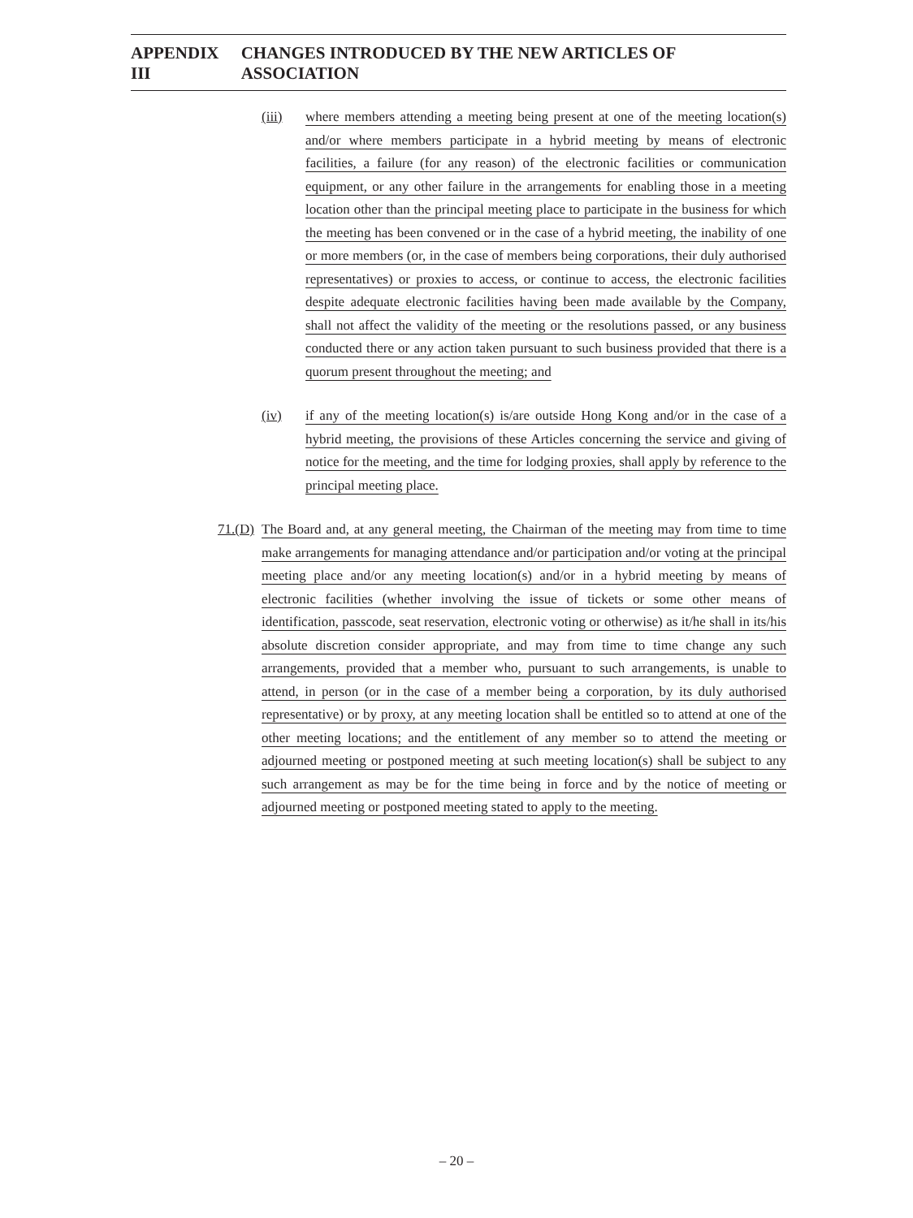APPENDIX III CHANGES INTRODUCED BY THE NEW ARTICLES OF ASSOCIATION
(iii) where members attending a meeting being present at one of the meeting location(s) and/or where members participate in a hybrid meeting by means of electronic facilities, a failure (for any reason) of the electronic facilities or communication equipment, or any other failure in the arrangements for enabling those in a meeting location other than the principal meeting place to participate in the business for which the meeting has been convened or in the case of a hybrid meeting, the inability of one or more members (or, in the case of members being corporations, their duly authorised representatives) or proxies to access, or continue to access, the electronic facilities despite adequate electronic facilities having been made available by the Company, shall not affect the validity of the meeting or the resolutions passed, or any business conducted there or any action taken pursuant to such business provided that there is a quorum present throughout the meeting; and
(iv) if any of the meeting location(s) is/are outside Hong Kong and/or in the case of a hybrid meeting, the provisions of these Articles concerning the service and giving of notice for the meeting, and the time for lodging proxies, shall apply by reference to the principal meeting place.
71.(D) The Board and, at any general meeting, the Chairman of the meeting may from time to time make arrangements for managing attendance and/or participation and/or voting at the principal meeting place and/or any meeting location(s) and/or in a hybrid meeting by means of electronic facilities (whether involving the issue of tickets or some other means of identification, passcode, seat reservation, electronic voting or otherwise) as it/he shall in its/his absolute discretion consider appropriate, and may from time to time change any such arrangements, provided that a member who, pursuant to such arrangements, is unable to attend, in person (or in the case of a member being a corporation, by its duly authorised representative) or by proxy, at any meeting location shall be entitled so to attend at one of the other meeting locations; and the entitlement of any member so to attend the meeting or adjourned meeting or postponed meeting at such meeting location(s) shall be subject to any such arrangement as may be for the time being in force and by the notice of meeting or adjourned meeting or postponed meeting stated to apply to the meeting.
– 20 –